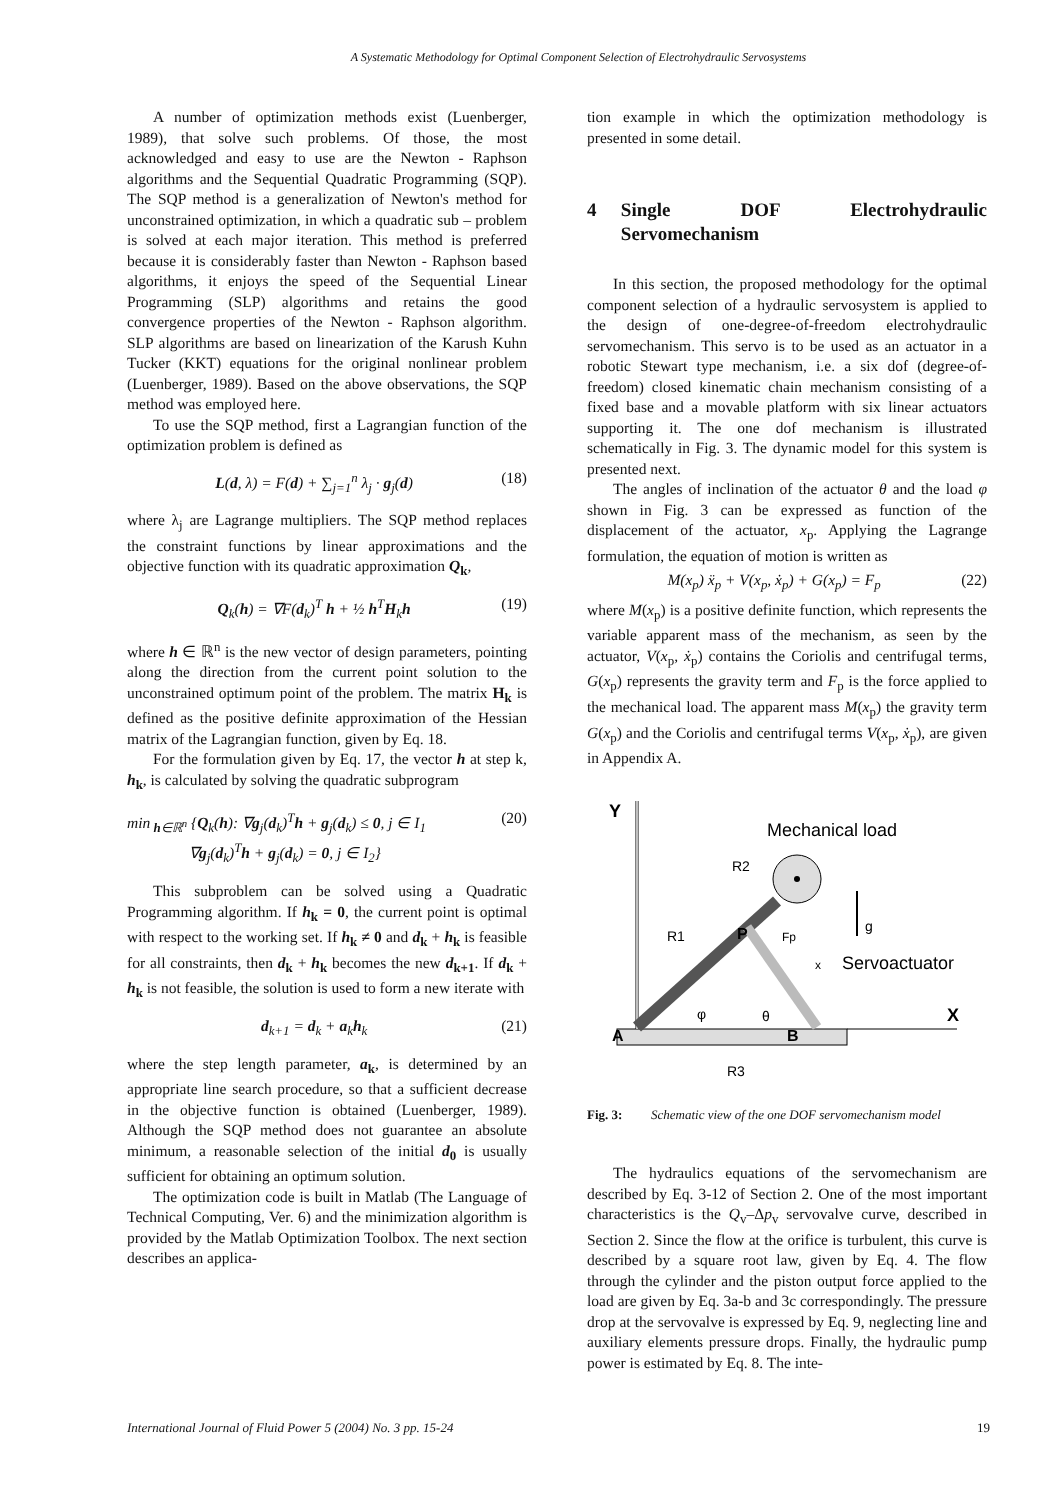A Systematic Methodology for Optimal Component Selection of Electrohydraulic Servosystems
A number of optimization methods exist (Luenberger, 1989), that solve such problems. Of those, the most acknowledged and easy to use are the Newton - Raphson algorithms and the Sequential Quadratic Programming (SQP). The SQP method is a generalization of Newton's method for unconstrained optimization, in which a quadratic sub – problem is solved at each major iteration. This method is preferred because it is considerably faster than Newton - Raphson based algorithms, it enjoys the speed of the Sequential Linear Programming (SLP) algorithms and retains the good convergence properties of the Newton - Raphson algorithm. SLP algorithms are based on linearization of the Karush Kuhn Tucker (KKT) equations for the original nonlinear problem (Luenberger, 1989). Based on the above observations, the SQP method was employed here.
To use the SQP method, first a Lagrangian function of the optimization problem is defined as
L(d, λ) = F(d) + ∑<sub>j=1</sub><sup>n</sup> λ<sub>j</sub> · g<sub>j</sub>(d) (18)
where λ<sub>j</sub> are Lagrange multipliers. The SQP method replaces the constraint functions by linear approximations and the objective function with its quadratic approximation Q<sub>k</sub>,
Q<sub>k</sub>(h) = ∇F(d<sub>k</sub>)<sup>T</sup> h + ½ h<sup>T</sup>H<sub>k</sub>h (19)
where h ∈ ℝ<sup>n</sup> is the new vector of design parameters, pointing along the direction from the current point solution to the unconstrained optimum point of the problem. The matrix H<sub>k</sub> is defined as the positive definite approximation of the Hessian matrix of the Lagrangian function, given by Eq. 18.
For the formulation given by Eq. 17, the vector h at step k, h<sub>k</sub>, is calculated by solving the quadratic subprogram
min<sub>h∈ℝ<sup>n</sup></sub> {Q<sub>k</sub>(h): ∇g<sub>j</sub>(d<sub>k</sub>)<sup>T</sup>h + g<sub>j</sub>(d<sub>k</sub>) ≤ 0, j ∈ I<sub>1</sub>
∇g<sub>j</sub>(d<sub>k</sub>)<sup>T</sup>h + g<sub>j</sub>(d<sub>k</sub>) = 0, j ∈ I<sub>2</sub>} (20)
This subproblem can be solved using a Quadratic Programming algorithm. If h<sub>k</sub> = 0, the current point is optimal with respect to the working set. If h<sub>k</sub> ≠ 0 and d<sub>k</sub> + h<sub>k</sub> is feasible for all constraints, then d<sub>k</sub> + h<sub>k</sub> becomes the new d<sub>k+1</sub>. If d<sub>k</sub> + h<sub>k</sub> is not feasible, the solution is used to form a new iterate with
d<sub>k+1</sub> = d<sub>k</sub> + a<sub>k</sub>h<sub>k</sub> (21)
where the step length parameter, a<sub>k</sub>, is determined by an appropriate line search procedure, so that a sufficient decrease in the objective function is obtained (Luenberger, 1989). Although the SQP method does not guarantee an absolute minimum, a reasonable selection of the initial d<sub>0</sub> is usually sufficient for obtaining an optimum solution.
The optimization code is built in Matlab (The Language of Technical Computing, Ver. 6) and the minimization algorithm is provided by the Matlab Optimization Toolbox. The next section describes an applica-
tion example in which the optimization methodology is presented in some detail.
4 Single DOF Electrohydraulic Servomechanism
In this section, the proposed methodology for the optimal component selection of a hydraulic servosystem is applied to the design of one-degree-of-freedom electrohydraulic servomechanism. This servo is to be used as an actuator in a robotic Stewart type mechanism, i.e. a six dof (degree-of-freedom) closed kinematic chain mechanism consisting of a fixed base and a movable platform with six linear actuators supporting it. The one dof mechanism is illustrated schematically in Fig. 3. The dynamic model for this system is presented next.
The angles of inclination of the actuator θ and the load φ shown in Fig. 3 can be expressed as function of the displacement of the actuator, x<sub>p</sub>. Applying the Lagrange formulation, the equation of motion is written as
M(x<sub>p</sub>) ẍ<sub>p</sub> + V(x<sub>p</sub>, ẋ<sub>p</sub>) + G(x<sub>p</sub>) = F<sub>p</sub> (22)
where M(x<sub>p</sub>) is a positive definite function, which represents the variable apparent mass of the mechanism, as seen by the actuator, V(x<sub>p</sub>, ẋ<sub>p</sub>) contains the Coriolis and centrifugal terms, G(x<sub>p</sub>) represents the gravity term and F<sub>p</sub> is the force applied to the mechanical load. The apparent mass M(x<sub>p</sub>) the gravity term G(x<sub>p</sub>) and the Coriolis and centrifugal terms V(x<sub>p</sub>, ẋ<sub>p</sub>), are given in Appendix A.
Y
Mechanical load
P
g
x
Servoactuator
A
B
φ
θ
X
R3
R1
R2
Fp
Fig. 3: Schematic view of the one DOF servomechanism model
The hydraulics equations of the servomechanism are described by Eq. 3-12 of Section 2. One of the most important characteristics is the Q<sub>v</sub>–Δp<sub>v</sub> servovalve curve, described in Section 2. Since the flow at the orifice is turbulent, this curve is described by a square root law, given by Eq. 4. The flow through the cylinder and the piston output force applied to the load are given by Eq. 3a-b and 3c correspondingly. The pressure drop at the servovalve is expressed by Eq. 9, neglecting line and auxiliary elements pressure drops. Finally, the hydraulic pump power is estimated by Eq. 8. The inte-
International Journal of Fluid Power 5 (2004) No. 3 pp. 15-24 19